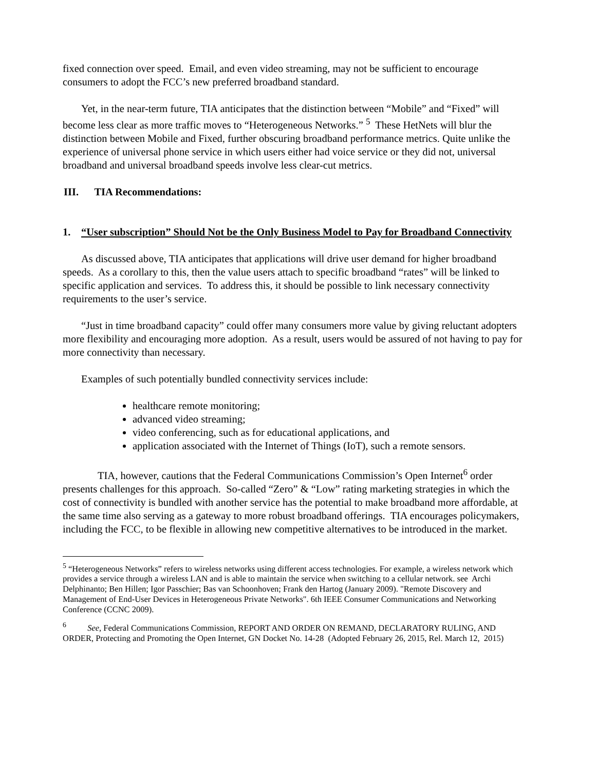fixed connection over speed. Email, and even video streaming, may not be sufficient to encourage consumers to adopt the FCC’s new preferred broadband standard.
Yet, in the near-term future, TIA anticipates that the distinction between “Mobile” and “Fixed” will become less clear as more traffic moves to “Heterogeneous Networks.” <sup>5</sup> These HetNets will blur the distinction between Mobile and Fixed, further obscuring broadband performance metrics. Quite unlike the experience of universal phone service in which users either had voice service or they did not, universal broadband and universal broadband speeds involve less clear-cut metrics.
III. TIA Recommendations:
1. “User subscription” Should Not be the Only Business Model to Pay for Broadband Connectivity
As discussed above, TIA anticipates that applications will drive user demand for higher broadband speeds. As a corollary to this, then the value users attach to specific broadband “rates” will be linked to specific application and services. To address this, it should be possible to link necessary connectivity requirements to the user’s service.
“Just in time broadband capacity” could offer many consumers more value by giving reluctant adopters more flexibility and encouraging more adoption. As a result, users would be assured of not having to pay for more connectivity than necessary.
Examples of such potentially bundled connectivity services include:
healthcare remote monitoring;
advanced video streaming;
video conferencing, such as for educational applications, and
application associated with the Internet of Things (IoT), such a remote sensors.
TIA, however, cautions that the Federal Communications Commission’s Open Internet<sup>6</sup> order presents challenges for this approach. So-called “Zero” & “Low” rating marketing strategies in which the cost of connectivity is bundled with another service has the potential to make broadband more affordable, at the same time also serving as a gateway to more robust broadband offerings. TIA encourages policymakers, including the FCC, to be flexible in allowing new competitive alternatives to be introduced in the market.
<sup>5</sup> “Heterogeneous Networks” refers to wireless networks using different access technologies. For example, a wireless network which provides a service through a wireless LAN and is able to maintain the service when switching to a cellular network. see Archi Delphinanto; Ben Hillen; Igor Passchier; Bas van Schoonhoven; Frank den Hartog (January 2009). "Remote Discovery and Management of End-User Devices in Heterogeneous Private Networks". 6th IEEE Consumer Communications and Networking Conference (CCNC 2009).
<sup>6</sup> See, Federal Communications Commission, REPORT AND ORDER ON REMAND, DECLARATORY RULING, AND ORDER, Protecting and Promoting the Open Internet, GN Docket No. 14-28 (Adopted February 26, 2015, Rel. March 12, 2015)